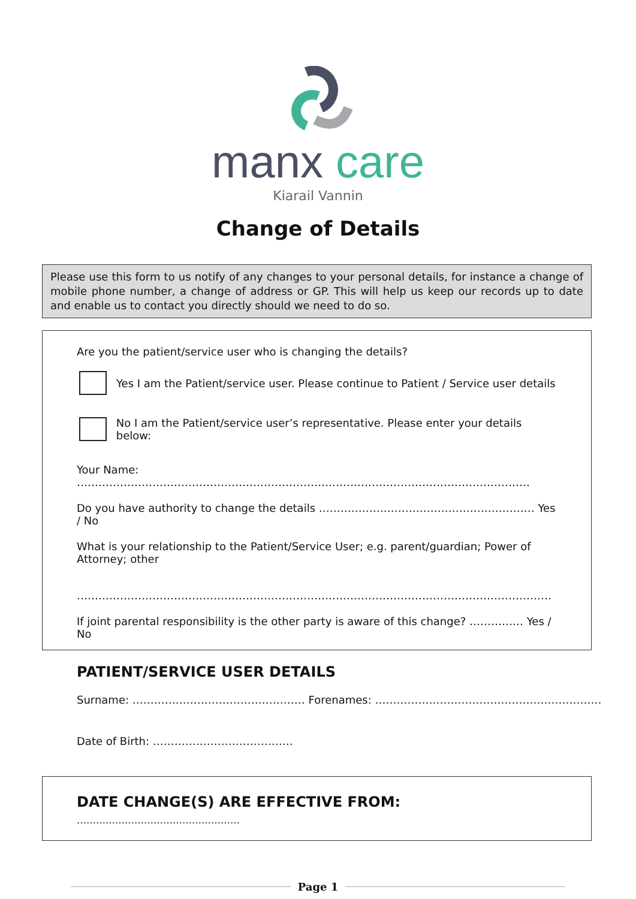manx care
Kiarail Vannin
Change of Details
Please use this form to us notify of any changes to your personal details, for instance a change of mobile phone number, a change of address or GP. This will help us keep our records up to date and enable us to contact you directly should we need to do so.
Are you the patient/service user who is changing the details?
Yes I am the Patient/service user. Please continue to Patient / Service user details
No I am the Patient/service user’s representative. Please enter your details below:
Your Name: ………………………………………………………………………………………………………………
Do you have authority to change the details …………………………………………………… Yes / No
What is your relationship to the Patient/Service User; e.g. parent/guardian; Power of Attorney; other
……………………………………………………………………………………………………………………
If joint parental responsibility is the other party is aware of this change? …………… Yes / No
PATIENT/SERVICE USER DETAILS
Surname: ………………………………………… Forenames: ………………………………………………………
Date of Birth: …………………………………
DATE CHANGE(S) ARE EFFECTIVE FROM: ……………………………………………
Page 1